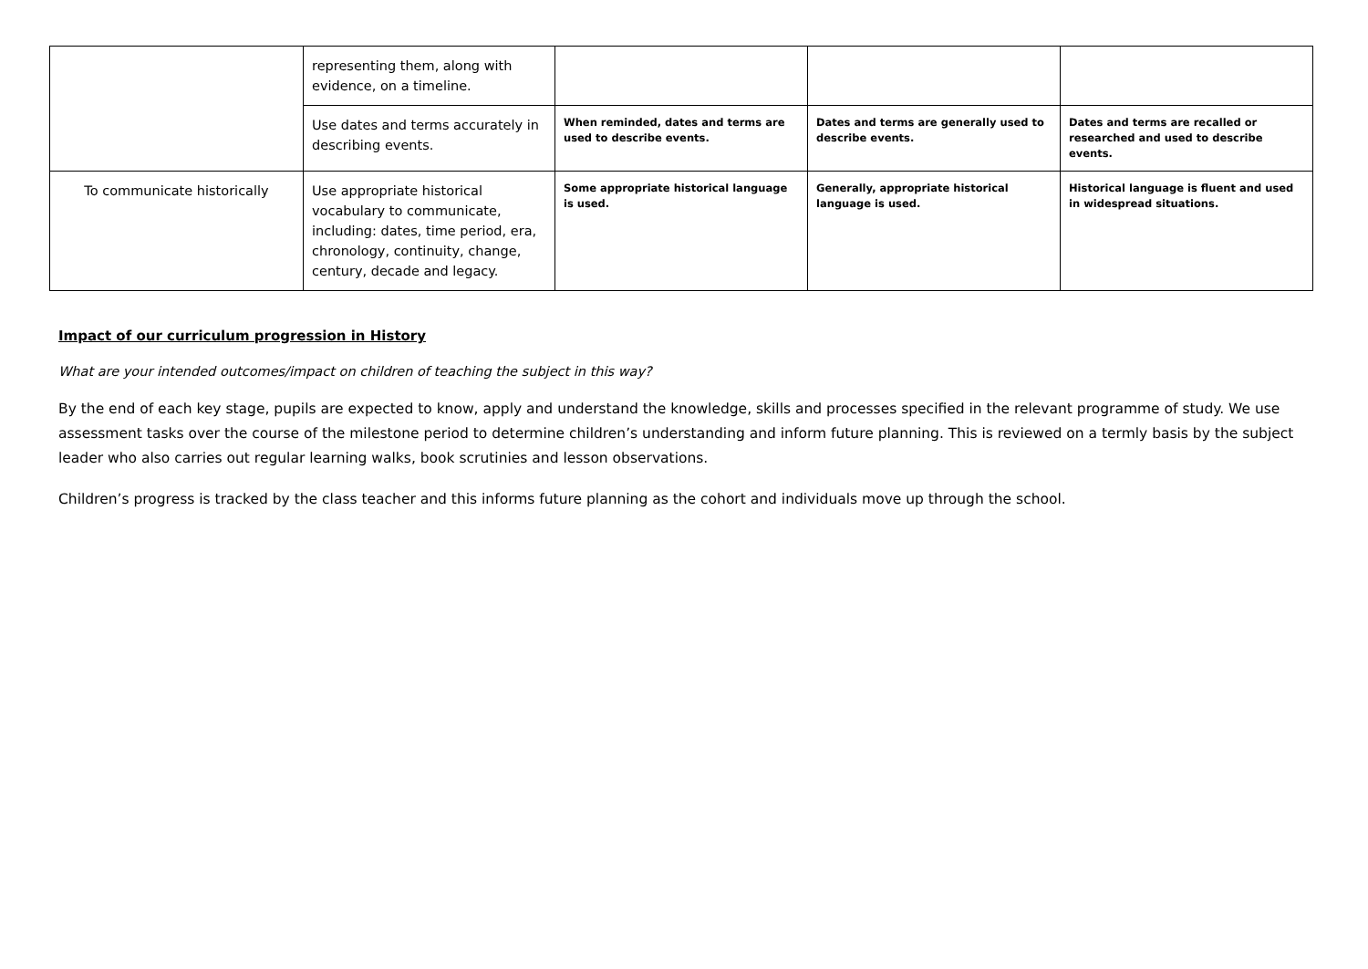| | representing them, along with evidence, on a timeline. | | | |
| | Use dates and terms accurately in describing events. | When reminded, dates and terms are used to describe events. | Dates and terms are generally used to describe events. | Dates and terms are recalled or researched and used to describe events. |
| To communicate historically | Use appropriate historical vocabulary to communicate, including: dates, time period, era, chronology, continuity, change, century, decade and legacy. | Some appropriate historical language is used. | Generally, appropriate historical language is used. | Historical language is fluent and used in widespread situations. |
Impact of our curriculum progression in History
What are your intended outcomes/impact on children of teaching the subject in this way?
By the end of each key stage, pupils are expected to know, apply and understand the knowledge, skills and processes specified in the relevant programme of study. We use assessment tasks over the course of the milestone period to determine children’s understanding and inform future planning. This is reviewed on a termly basis by the subject leader who also carries out regular learning walks, book scrutinies and lesson observations.
Children’s progress is tracked by the class teacher and this informs future planning as the cohort and individuals move up through the school.